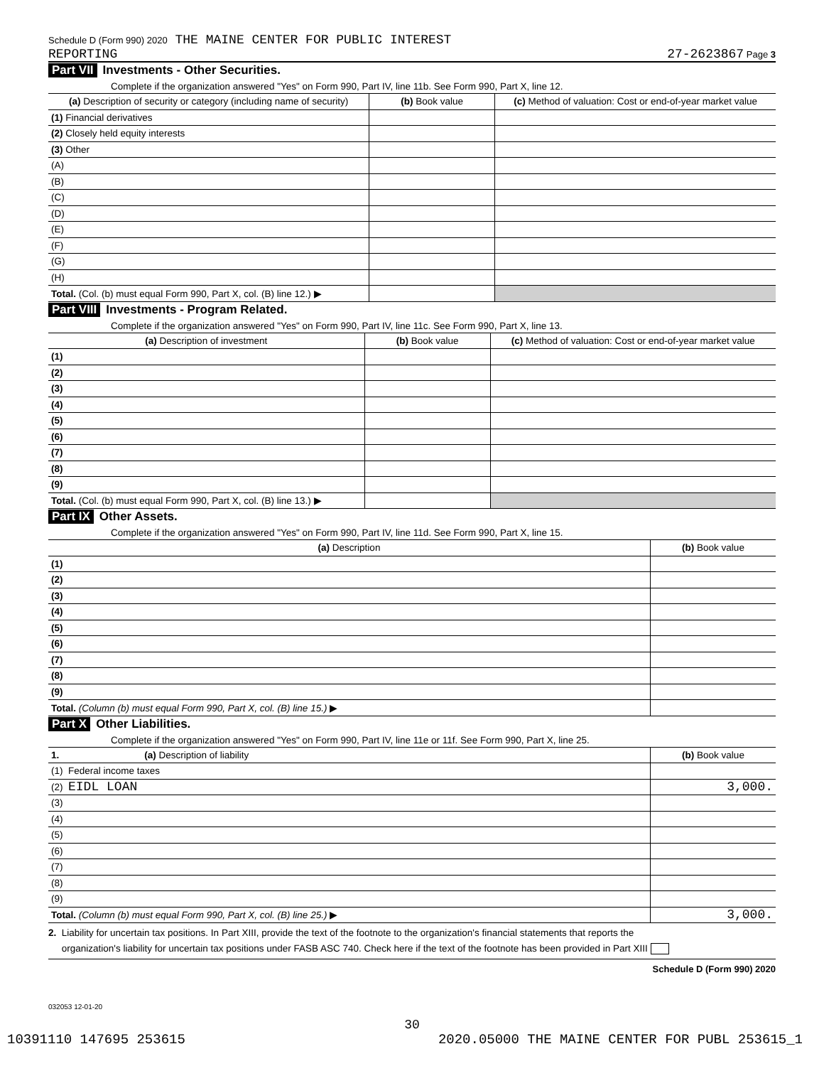Schedule D (Form 990) 2020 THE MAINE CENTER FOR PUBLIC INTEREST
REPORTING 27-2623867 Page 3
Part VII Investments - Other Securities.
Complete if the organization answered "Yes" on Form 990, Part IV, line 11b. See Form 990, Part X, line 12.
| (a) Description of security or category (including name of security) | (b) Book value | (c) Method of valuation: Cost or end-of-year market value |
| --- | --- | --- |
| (1) Financial derivatives | | |
| (2) Closely held equity interests | | |
| (3) Other | | |
| (A) | | |
| (B) | | |
| (C) | | |
| (D) | | |
| (E) | | |
| (F) | | |
| (G) | | |
| (H) | | |
| Total. (Col. (b) must equal Form 990, Part X, col. (B) line 12.) ▶ | | |
Part VIII Investments - Program Related.
Complete if the organization answered "Yes" on Form 990, Part IV, line 11c. See Form 990, Part X, line 13.
| (a) Description of investment | (b) Book value | (c) Method of valuation: Cost or end-of-year market value |
| --- | --- | --- |
| (1) | | |
| (2) | | |
| (3) | | |
| (4) | | |
| (5) | | |
| (6) | | |
| (7) | | |
| (8) | | |
| (9) | | |
| Total. (Col. (b) must equal Form 990, Part X, col. (B) line 13.) ▶ | | |
Part IX Other Assets.
Complete if the organization answered "Yes" on Form 990, Part IV, line 11d. See Form 990, Part X, line 15.
| (a) Description | (b) Book value |
| --- | --- |
| (1) | |
| (2) | |
| (3) | |
| (4) | |
| (5) | |
| (6) | |
| (7) | |
| (8) | |
| (9) | |
| Total. (Column (b) must equal Form 990, Part X, col. (B) line 15.) ▶ | |
Part X Other Liabilities.
Complete if the organization answered "Yes" on Form 990, Part IV, line 11e or 11f. See Form 990, Part X, line 25.
| 1. (a) Description of liability | (b) Book value |
| --- | --- |
| (1) Federal income taxes | |
| (2) EIDL LOAN | 3,000. |
| (3) | |
| (4) | |
| (5) | |
| (6) | |
| (7) | |
| (8) | |
| (9) | |
| Total. (Column (b) must equal Form 990, Part X, col. (B) line 25.) ▶ | 3,000. |
2. Liability for uncertain tax positions. In Part XIII, provide the text of the footnote to the organization's financial statements that reports the
organization's liability for uncertain tax positions under FASB ASC 740. Check here if the text of the footnote has been provided in Part XIII
Schedule D (Form 990) 2020
032053 12-01-20
30
10391110 147695 253615 2020.05000 THE MAINE CENTER FOR PUBL 253615_1